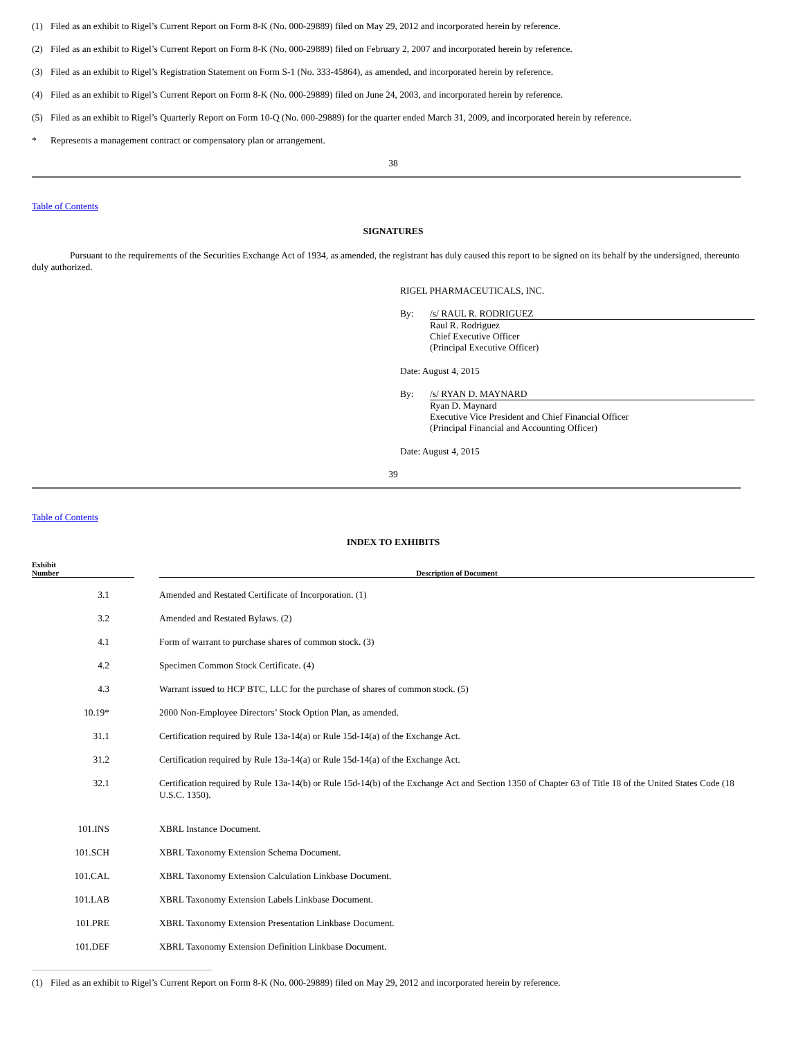(1) Filed as an exhibit to Rigel’s Current Report on Form 8-K (No. 000-29889) filed on May 29, 2012 and incorporated herein by reference.
(2) Filed as an exhibit to Rigel’s Current Report on Form 8-K (No. 000-29889) filed on February 2, 2007 and incorporated herein by reference.
(3) Filed as an exhibit to Rigel’s Registration Statement on Form S-1 (No. 333-45864), as amended, and incorporated herein by reference.
(4) Filed as an exhibit to Rigel’s Current Report on Form 8-K (No. 000-29889) filed on June 24, 2003, and incorporated herein by reference.
(5) Filed as an exhibit to Rigel’s Quarterly Report on Form 10-Q (No. 000-29889) for the quarter ended March 31, 2009, and incorporated herein by reference.
* Represents a management contract or compensatory plan or arrangement.
38
Table of Contents
SIGNATURES
Pursuant to the requirements of the Securities Exchange Act of 1934, as amended, the registrant has duly caused this report to be signed on its behalf by the undersigned, thereunto duly authorized.
RIGEL PHARMACEUTICALS, INC.
By: /s/ RAUL R. RODRIGUEZ
Raul R. Rodriguez
Chief Executive Officer
(Principal Executive Officer)
Date: August 4, 2015
By: /s/ RYAN D. MAYNARD
Ryan D. Maynard
Executive Vice President and Chief Financial Officer
(Principal Financial and Accounting Officer)
Date: August 4, 2015
39
Table of Contents
INDEX TO EXHIBITS
| Exhibit Number | | Description of Document |
| --- | --- | --- |
| 3.1 | | Amended and Restated Certificate of Incorporation. (1) |
| 3.2 | | Amended and Restated Bylaws. (2) |
| 4.1 | | Form of warrant to purchase shares of common stock. (3) |
| 4.2 | | Specimen Common Stock Certificate. (4) |
| 4.3 | | Warrant issued to HCP BTC, LLC for the purchase of shares of common stock. (5) |
| 10.19* | | 2000 Non-Employee Directors’ Stock Option Plan, as amended. |
| 31.1 | | Certification required by Rule 13a-14(a) or Rule 15d-14(a) of the Exchange Act. |
| 31.2 | | Certification required by Rule 13a-14(a) or Rule 15d-14(a) of the Exchange Act. |
| 32.1 | | Certification required by Rule 13a-14(b) or Rule 15d-14(b) of the Exchange Act and Section 1350 of Chapter 63 of Title 18 of the United States Code (18 U.S.C. 1350). |
| 101.INS | | XBRL Instance Document. |
| 101.SCH | | XBRL Taxonomy Extension Schema Document. |
| 101.CAL | | XBRL Taxonomy Extension Calculation Linkbase Document. |
| 101.LAB | | XBRL Taxonomy Extension Labels Linkbase Document. |
| 101.PRE | | XBRL Taxonomy Extension Presentation Linkbase Document. |
| 101.DEF | | XBRL Taxonomy Extension Definition Linkbase Document. |
(1) Filed as an exhibit to Rigel’s Current Report on Form 8-K (No. 000-29889) filed on May 29, 2012 and incorporated herein by reference.